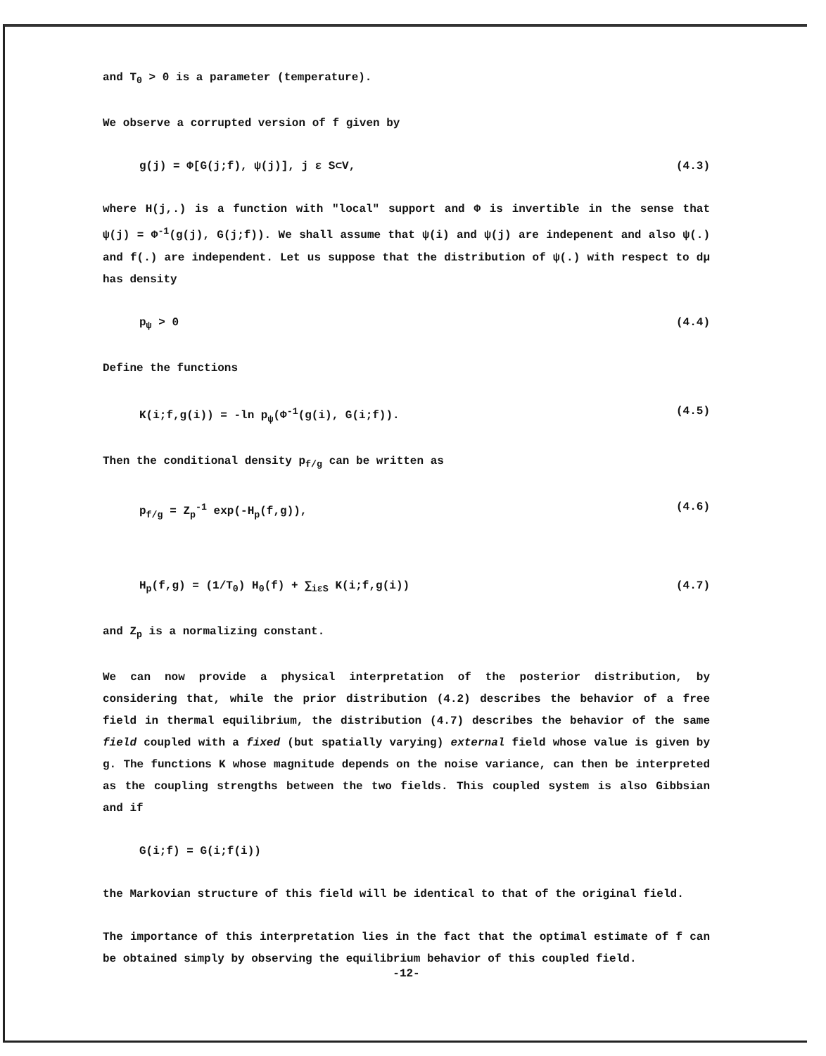and T<sub>0</sub> > 0 is a parameter (temperature).
We observe a corrupted version of f given by
g(j) = Φ[G(j;f), ψ(j)], j ε S⊂V, (4.3)
where H(j,.) is a function with "local" support and Φ is invertible in the sense that ψ(j) = Φ<sup>-1</sup>(g(j), G(j;f)). We shall assume that ψ(i) and ψ(j) are indepenent and also ψ(.) and f(.) are independent. Let us suppose that the distribution of ψ(.) with respect to dμ has density
p<sub>ψ</sub> > 0 (4.4)
Define the functions
K(i;f,g(i)) = -ln p<sub>ψ</sub>(Φ<sup>-1</sup>(g(i), G(i;f)). (4.5)
Then the conditional density p<sub>f/g</sub> can be written as
p<sub>f/g</sub> = Z<sub>p</sub><sup>-1</sup> exp(-H<sub>p</sub>(f,g)), (4.6)
H<sub>p</sub>(f,g) = (1/T<sub>0</sub>) H<sub>0</sub>(f) + ∑<sub>iεS</sub> K(i;f,g(i)) (4.7)
and Z<sub>p</sub> is a normalizing constant.
We can now provide a physical interpretation of the posterior distribution, by considering that, while the prior distribution (4.2) describes the behavior of a free field in thermal equilibrium, the distribution (4.7) describes the behavior of the same field coupled with a fixed (but spatially varying) external field whose value is given by g. The functions K whose magnitude depends on the noise variance, can then be interpreted as the coupling strengths between the two fields. This coupled system is also Gibbsian and if
G(i;f) = G(i;f(i))
the Markovian structure of this field will be identical to that of the original field.
The importance of this interpretation lies in the fact that the optimal estimate of f can be obtained simply by observing the equilibrium behavior of this coupled field.
-12-